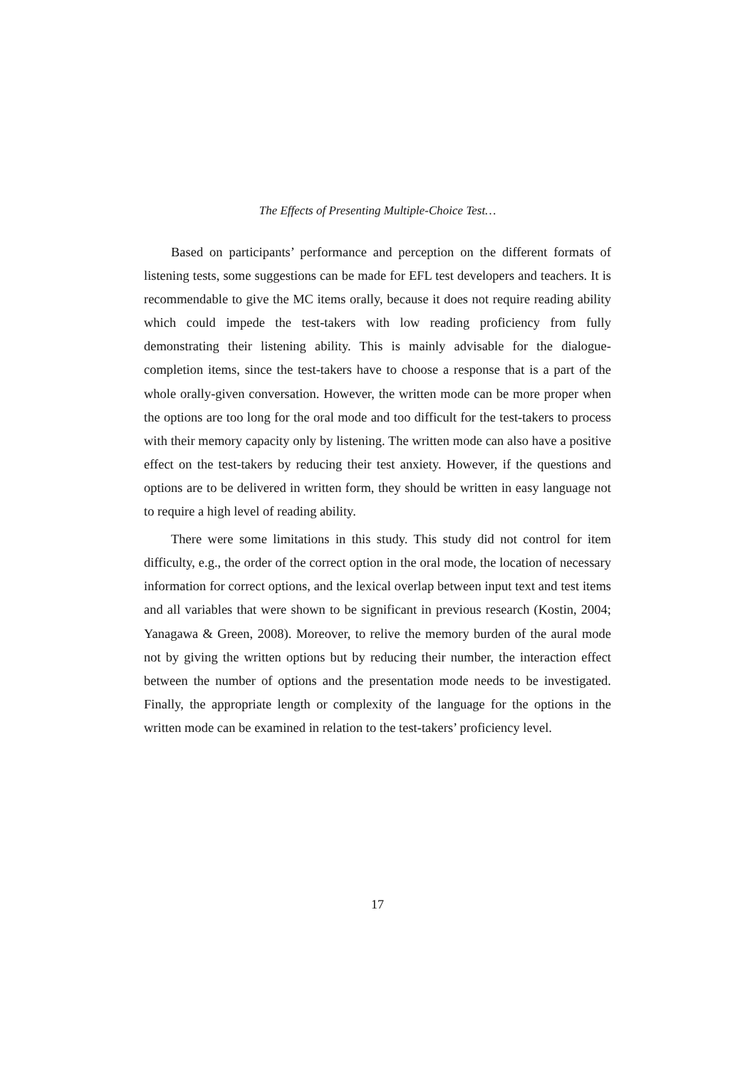The Effects of Presenting Multiple-Choice Test…
Based on participants’ performance and perception on the different formats of listening tests, some suggestions can be made for EFL test developers and teachers. It is recommendable to give the MC items orally, because it does not require reading ability which could impede the test-takers with low reading proficiency from fully demonstrating their listening ability. This is mainly advisable for the dialogue-completion items, since the test-takers have to choose a response that is a part of the whole orally-given conversation. However, the written mode can be more proper when the options are too long for the oral mode and too difficult for the test-takers to process with their memory capacity only by listening. The written mode can also have a positive effect on the test-takers by reducing their test anxiety. However, if the questions and options are to be delivered in written form, they should be written in easy language not to require a high level of reading ability.
There were some limitations in this study. This study did not control for item difficulty, e.g., the order of the correct option in the oral mode, the location of necessary information for correct options, and the lexical overlap between input text and test items and all variables that were shown to be significant in previous research (Kostin, 2004; Yanagawa & Green, 2008). Moreover, to relive the memory burden of the aural mode not by giving the written options but by reducing their number, the interaction effect between the number of options and the presentation mode needs to be investigated. Finally, the appropriate length or complexity of the language for the options in the written mode can be examined in relation to the test-takers’ proficiency level.
17